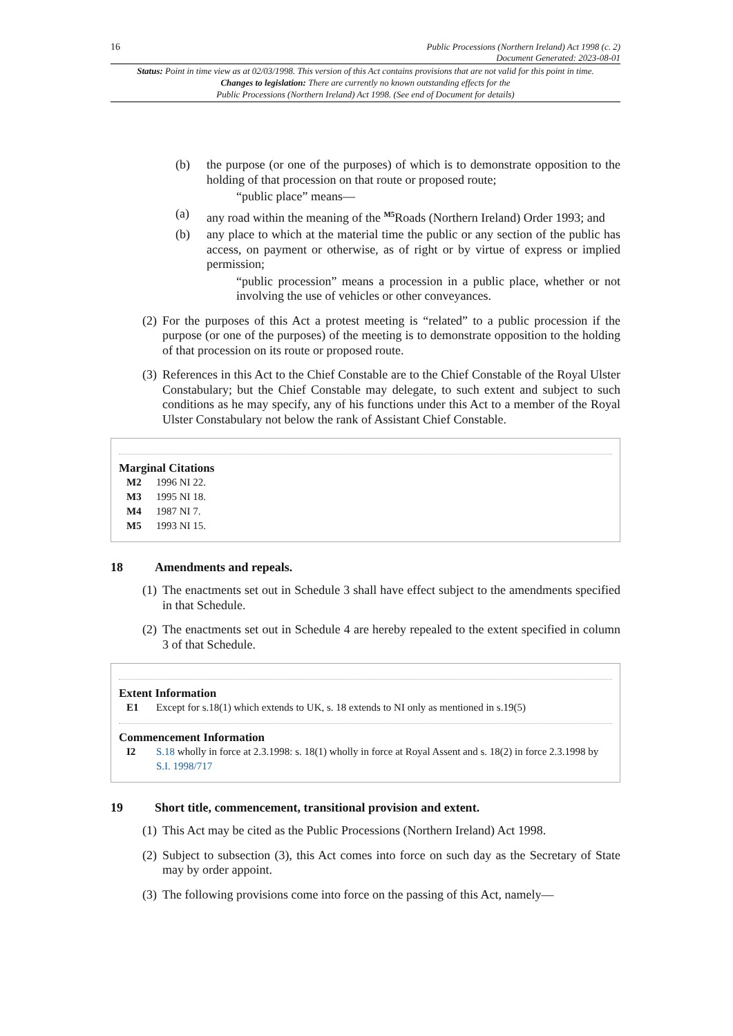16 Public Processions (Northern Ireland) Act 1998 (c. 2)
Document Generated: 2023-08-01
Status: Point in time view as at 02/03/1998. This version of this Act contains provisions that are not valid for this point in time.
Changes to legislation: There are currently no known outstanding effects for the
Public Processions (Northern Ireland) Act 1998. (See end of Document for details)
(b) the purpose (or one of the purposes) of which is to demonstrate opposition to the holding of that procession on that route or proposed route;
“public place” means—
(a) any road within the meaning of the <sup>M5</sup>Roads (Northern Ireland) Order 1993; and
(b) any place to which at the material time the public or any section of the public has access, on payment or otherwise, as of right or by virtue of express or implied permission;
“public procession” means a procession in a public place, whether or not involving the use of vehicles or other conveyances.
(2) For the purposes of this Act a protest meeting is “related” to a public procession if the purpose (or one of the purposes) of the meeting is to demonstrate opposition to the holding of that procession on its route or proposed route.
(3) References in this Act to the Chief Constable are to the Chief Constable of the Royal Ulster Constabulary; but the Chief Constable may delegate, to such extent and subject to such conditions as he may specify, any of his functions under this Act to a member of the Royal Ulster Constabulary not below the rank of Assistant Chief Constable.
Marginal Citations
M2 1996 NI 22.
M3 1995 NI 18.
M4 1987 NI 7.
M5 1993 NI 15.
18 Amendments and repeals.
(1) The enactments set out in Schedule 3 shall have effect subject to the amendments specified in that Schedule.
(2) The enactments set out in Schedule 4 are hereby repealed to the extent specified in column 3 of that Schedule.
Extent Information
E1 Except for s.18(1) which extends to UK, s. 18 extends to NI only as mentioned in s.19(5)
Commencement Information
I2 S.18 wholly in force at 2.3.1998: s. 18(1) wholly in force at Royal Assent and s. 18(2) in force 2.3.1998 by S.I. 1998/717
19 Short title, commencement, transitional provision and extent.
(1) This Act may be cited as the Public Processions (Northern Ireland) Act 1998.
(2) Subject to subsection (3), this Act comes into force on such day as the Secretary of State may by order appoint.
(3) The following provisions come into force on the passing of this Act, namely—